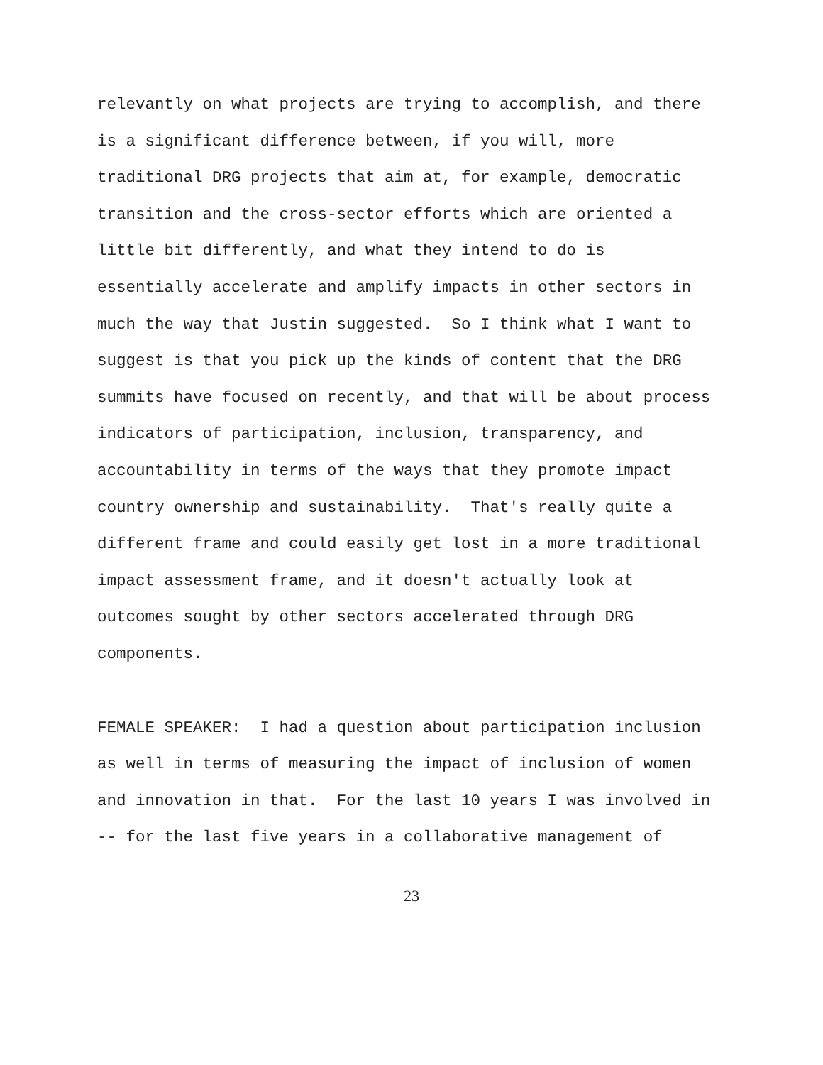relevantly on what projects are trying to accomplish, and there
is a significant difference between, if you will, more
traditional DRG projects that aim at, for example, democratic
transition and the cross-sector efforts which are oriented a
little bit differently, and what they intend to do is
essentially accelerate and amplify impacts in other sectors in
much the way that Justin suggested. So I think what I want to
suggest is that you pick up the kinds of content that the DRG
summits have focused on recently, and that will be about process
indicators of participation, inclusion, transparency, and
accountability in terms of the ways that they promote impact
country ownership and sustainability. That's really quite a
different frame and could easily get lost in a more traditional
impact assessment frame, and it doesn't actually look at
outcomes sought by other sectors accelerated through DRG
components.
FEMALE SPEAKER: I had a question about participation inclusion
as well in terms of measuring the impact of inclusion of women
and innovation in that. For the last 10 years I was involved in
-- for the last five years in a collaborative management of
23